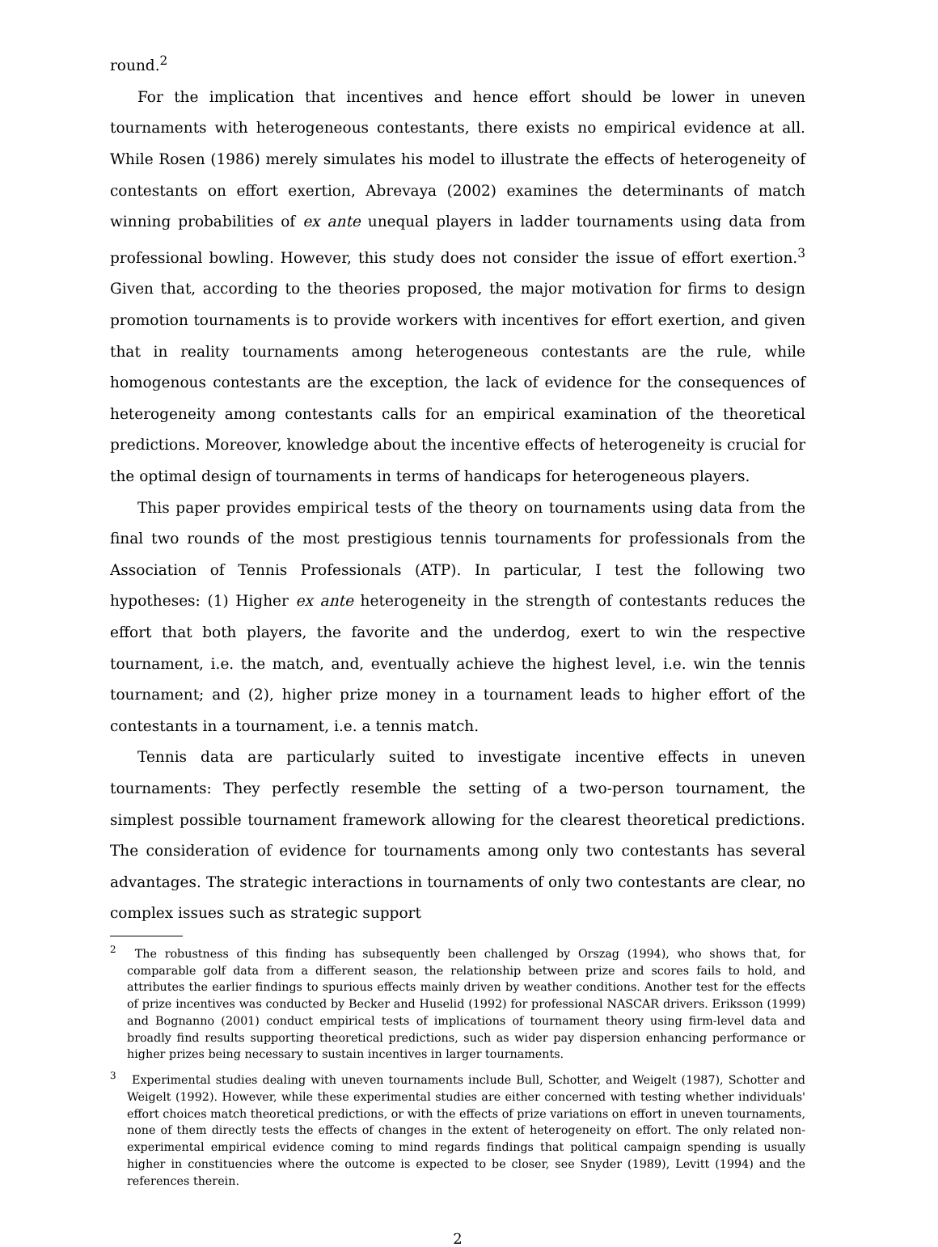round.<sup>2</sup>
For the implication that incentives and hence effort should be lower in uneven tournaments with heterogeneous contestants, there exists no empirical evidence at all. While Rosen (1986) merely simulates his model to illustrate the effects of heterogeneity of contestants on effort exertion, Abrevaya (2002) examines the determinants of match winning probabilities of ex ante unequal players in ladder tournaments using data from professional bowling. However, this study does not consider the issue of effort exertion.<sup>3</sup> Given that, according to the theories proposed, the major motivation for firms to design promotion tournaments is to provide workers with incentives for effort exertion, and given that in reality tournaments among heterogeneous contestants are the rule, while homogenous contestants are the exception, the lack of evidence for the consequences of heterogeneity among contestants calls for an empirical examination of the theoretical predictions. Moreover, knowledge about the incentive effects of heterogeneity is crucial for the optimal design of tournaments in terms of handicaps for heterogeneous players.
This paper provides empirical tests of the theory on tournaments using data from the final two rounds of the most prestigious tennis tournaments for professionals from the Association of Tennis Professionals (ATP). In particular, I test the following two hypotheses: (1) Higher ex ante heterogeneity in the strength of contestants reduces the effort that both players, the favorite and the underdog, exert to win the respective tournament, i.e. the match, and, eventually achieve the highest level, i.e. win the tennis tournament; and (2), higher prize money in a tournament leads to higher effort of the contestants in a tournament, i.e. a tennis match.
Tennis data are particularly suited to investigate incentive effects in uneven tournaments: They perfectly resemble the setting of a two-person tournament, the simplest possible tournament framework allowing for the clearest theoretical predictions. The consideration of evidence for tournaments among only two contestants has several advantages. The strategic interactions in tournaments of only two contestants are clear, no complex issues such as strategic support
<sup>2</sup> The robustness of this finding has subsequently been challenged by Orszag (1994), who shows that, for comparable golf data from a different season, the relationship between prize and scores fails to hold, and attributes the earlier findings to spurious effects mainly driven by weather conditions. Another test for the effects of prize incentives was conducted by Becker and Huselid (1992) for professional NASCAR drivers. Eriksson (1999) and Bognanno (2001) conduct empirical tests of implications of tournament theory using firm-level data and broadly find results supporting theoretical predictions, such as wider pay dispersion enhancing performance or higher prizes being necessary to sustain incentives in larger tournaments.
<sup>3</sup> Experimental studies dealing with uneven tournaments include Bull, Schotter, and Weigelt (1987), Schotter and Weigelt (1992). However, while these experimental studies are either concerned with testing whether individuals' effort choices match theoretical predictions, or with the effects of prize variations on effort in uneven tournaments, none of them directly tests the effects of changes in the extent of heterogeneity on effort. The only related non-experimental empirical evidence coming to mind regards findings that political campaign spending is usually higher in constituencies where the outcome is expected to be closer, see Snyder (1989), Levitt (1994) and the references therein.
2